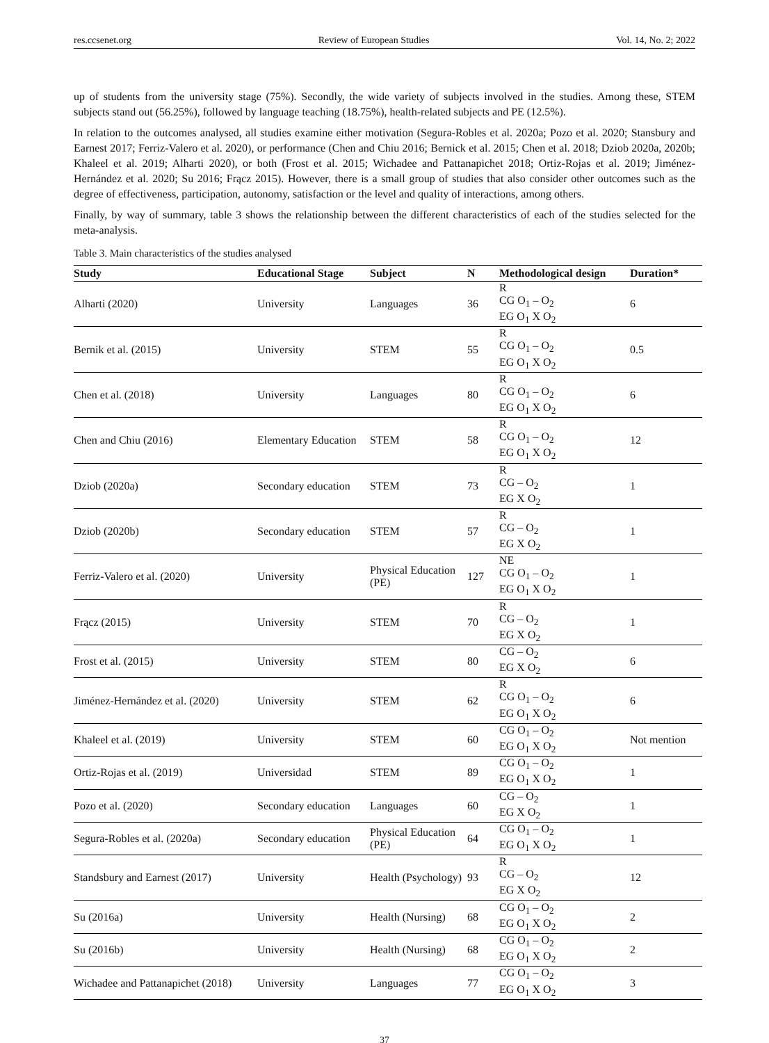res.ccsenet.org Review of European Studies Vol. 14, No. 2; 2022
up of students from the university stage (75%). Secondly, the wide variety of subjects involved in the studies. Among these, STEM subjects stand out (56.25%), followed by language teaching (18.75%), health-related subjects and PE (12.5%).
In relation to the outcomes analysed, all studies examine either motivation (Segura-Robles et al. 2020a; Pozo et al. 2020; Stansbury and Earnest 2017; Ferriz-Valero et al. 2020), or performance (Chen and Chiu 2016; Bernick et al. 2015; Chen et al. 2018; Dziob 2020a, 2020b; Khaleel et al. 2019; Alharti 2020), or both (Frost et al. 2015; Wichadee and Pattanapichet 2018; Ortiz-Rojas et al. 2019; Jiménez-Hernández et al. 2020; Su 2016; Frącz 2015). However, there is a small group of studies that also consider other outcomes such as the degree of effectiveness, participation, autonomy, satisfaction or the level and quality of interactions, among others.
Finally, by way of summary, table 3 shows the relationship between the different characteristics of each of the studies selected for the meta-analysis.
Table 3. Main characteristics of the studies analysed
| Study | Educational Stage | Subject | N | Methodological design | Duration* |
| --- | --- | --- | --- | --- | --- |
| Alharti (2020) | University | Languages | 36 | R CG O<sub>1</sub> – O<sub>2</sub> EG O<sub>1</sub> X O<sub>2</sub> | 6 |
| Bernik et al. (2015) | University | STEM | 55 | R CG O<sub>1</sub> – O<sub>2</sub> EG O<sub>1</sub> X O<sub>2</sub> | 0.5 |
| Chen et al. (2018) | University | Languages | 80 | R CG O<sub>1</sub> – O<sub>2</sub> EG O<sub>1</sub> X O<sub>2</sub> | 6 |
| Chen and Chiu (2016) | Elementary Education | STEM | 58 | R CG O<sub>1</sub> – O<sub>2</sub> EG O<sub>1</sub> X O<sub>2</sub> | 12 |
| Dziob (2020a) | Secondary education | STEM | 73 | R CG – O<sub>2</sub> EG X O<sub>2</sub> | 1 |
| Dziob (2020b) | Secondary education | STEM | 57 | R CG – O<sub>2</sub> EG X O<sub>2</sub> | 1 |
| Ferriz-Valero et al. (2020) | University | Physical Education (PE) | 127 | NE CG O<sub>1</sub> – O<sub>2</sub> EG O<sub>1</sub> X O<sub>2</sub> | 1 |
| Frącz (2015) | University | STEM | 70 | R CG – O<sub>2</sub> EG X O<sub>2</sub> | 1 |
| Frost et al. (2015) | University | STEM | 80 | CG – O<sub>2</sub> EG X O<sub>2</sub> | 6 |
| Jiménez-Hernández et al. (2020) | University | STEM | 62 | R CG O<sub>1</sub> – O<sub>2</sub> EG O<sub>1</sub> X O<sub>2</sub> | 6 |
| Khaleel et al. (2019) | University | STEM | 60 | CG O<sub>1</sub> – O<sub>2</sub> EG O<sub>1</sub> X O<sub>2</sub> | Not mention |
| Ortiz-Rojas et al. (2019) | Universidad | STEM | 89 | CG O<sub>1</sub> – O<sub>2</sub> EG O<sub>1</sub> X O<sub>2</sub> | 1 |
| Pozo et al. (2020) | Secondary education | Languages | 60 | CG – O<sub>2</sub> EG X O<sub>2</sub> | 1 |
| Segura-Robles et al. (2020a) | Secondary education | Physical Education (PE) | 64 | CG O<sub>1</sub> – O<sub>2</sub> EG O<sub>1</sub> X O<sub>2</sub> | 1 |
| Standsbury and Earnest (2017) | University | Health (Psychology) | 93 | R CG – O<sub>2</sub> EG X O<sub>2</sub> | 12 |
| Su (2016a) | University | Health (Nursing) | 68 | CG O<sub>1</sub> – O<sub>2</sub> EG O<sub>1</sub> X O<sub>2</sub> | 2 |
| Su (2016b) | University | Health (Nursing) | 68 | CG O<sub>1</sub> – O<sub>2</sub> EG O<sub>1</sub> X O<sub>2</sub> | 2 |
| Wichadee and Pattanapichet (2018) | University | Languages | 77 | CG O<sub>1</sub> – O<sub>2</sub> EG O<sub>1</sub> X O<sub>2</sub> | 3 |
37